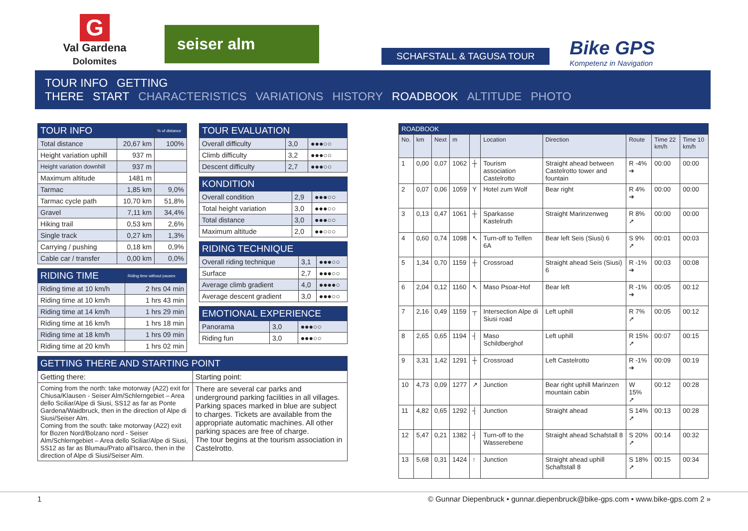G
Val Gardena
Dolomites
seiser alm
SCHAFSTALL & TAGUSA TOUR
Bike GPS
Kompetenz in Navigation
TOUR INFO GETTING THERE START CHARACTERISTICS VARIATIONS HISTORY ROADBOOK ALTITUDE PHOTO
| TOUR INFO | | % of distance |
| --- | --- | --- |
| Total distance | 20,67 km | 100% |
| Height variation uphill | 937 m | |
| Height variation downhill | 937 m | |
| Maximum altitude | 1481 m | |
| Tarmac | 1,85 km | 9,0% |
| Tarmac cycle path | 10,70 km | 51,8% |
| Gravel | 7,11 km | 34,4% |
| Hiking trail | 0,53 km | 2,6% |
| Single track | 0,27 km | 1,3% |
| Carrying / pushing | 0,18 km | 0,9% |
| Cable car / transfer | 0,00 km | 0,0% |
| RIDING TIME | Riding time without pauses |
| --- | --- |
| Riding time at 10 km/h | 2 hrs 04 min |
| Riding time at 10 km/h | 1 hrs 43 min |
| Riding time at 14 km/h | 1 hrs 29 min |
| Riding time at 16 km/h | 1 hrs 18 min |
| Riding time at 18 km/h | 1 hrs 09 min |
| Riding time at 20 km/h | 1 hrs 02 min |
| TOUR EVALUATION | | |
| --- | --- | --- |
| Overall difficulty | 3,0 | ●●●○○ |
| Climb difficulty | 3,2 | ●●●○○ |
| Descent difficulty | 2,7 | ●●●○○ |
| KONDITION | | |
| --- | --- | --- |
| Overall condition | 2,9 | ●●●○○ |
| Total height variation | 3,0 | ●●●○○ |
| Total distance | 3,0 | ●●●○○ |
| Maximum altitude | 2,0 | ●●○○○ |
| RIDING TECHNIQUE | | |
| --- | --- | --- |
| Overall riding technique | 3,1 | ●●●○○ |
| Surface | 2,7 | ●●●○○ |
| Average climb gradient | 4,0 | ●●●●○ |
| Average descent gradient | 3,0 | ●●●○○ |
| EMOTIONAL EXPERIENCE | | |
| --- | --- | --- |
| Panorama | 3,0 | ●●●○○ |
| Riding fun | 3,0 | ●●●○○ |
| GETTING THERE AND STARTING POINT | |
| --- | --- |
| Getting there: | Starting point: |
| Coming from the north: take motorway (A22) exit for Chiusa/Klausen - Seiser Alm/Schlerngebiet – Area dello Sciliar/Alpe di Siusi, SS12 as far as Ponte Gardena/Waidbruck, then in the direction of Alpe di Siusi/Seiser Alm. Coming from the south: take motorway (A22) exit for Bozen Nord/Bolzano nord - Seiser Alm/Schlerngebiet – Area dello Sciliar/Alpe di Siusi, SS12 as far as Blumau/Prato all'Isarco, then in the direction of Alpe di Siusi/Seiser Alm. | There are several car parks and underground parking facilities in all villages. Parking spaces marked in blue are subject to charges. Tickets are available from the appropriate automatic machines. All other parking spaces are free of charge. The tour begins at the tourism association in Castelrotto. |
| ROADBOOK | | | | | | | | | |
| --- | --- | --- | --- | --- | --- | --- | --- | --- | --- |
| No. | km | Next | m | | Location | Direction | Route | Time 22 km/h | Time 10 km/h |
| 1 | 0,00 | 0,07 | 1062 | ┼ | Tourism association Castelrotto | Straight ahead between Castelrotto tower and fountain | R -4% ➔ | 00:00 | 00:00 |
| 2 | 0,07 | 0,06 | 1059 | Y | Hotel zum Wolf | Bear right | R 4% ➔ | 00:00 | 00:00 |
| 3 | 0,13 | 0,47 | 1061 | ┼ | Sparkasse Kastelruth | Straight Marinzenweg | R 8% ➚ | 00:00 | 00:00 |
| 4 | 0,60 | 0,74 | 1098 | ↖ | Turn-off to Telfen 6A | Bear left Seis (Siusi) 6 | S 9% ➚ | 00:01 | 00:03 |
| 5 | 1,34 | 0,70 | 1159 | ┼ | Crossroad | Straight ahead Seis (Siusi) 6 | R -1% ➔ | 00:03 | 00:08 |
| 6 | 2,04 | 0,12 | 1160 | ↖ | Maso Psoar-Hof | Bear left | R -1% ➔ | 00:05 | 00:12 |
| 7 | 2,16 | 0,49 | 1159 | ┬ | Intersection Alpe di Siusi road | Left uphill | R 7% ➚ | 00:05 | 00:12 |
| 8 | 2,65 | 0,65 | 1194 | ┤ | Maso Schildberghof | Left uphill | R 15% ➚ | 00:07 | 00:15 |
| 9 | 3,31 | 1,42 | 1291 | ┼ | Crossroad | Left Castelrotto | R -1% ➔ | 00:09 | 00:19 |
| 10 | 4,73 | 0,09 | 1277 | ↗ | Junction | Bear right uphill Marinzen mountain cabin | W 15% ➚ | 00:12 | 00:28 |
| 11 | 4,82 | 0,65 | 1292 | ┤ | Junction | Straight ahead | S 14% ➚ | 00:13 | 00:28 |
| 12 | 5,47 | 0,21 | 1382 | ┤ | Turn-off to the Wasserebene | Straight ahead Schafstall 8 | S 20% ➚ | 00:14 | 00:32 |
| 13 | 5,68 | 0,31 | 1424 | ↑ | Junction | Straight ahead uphill Schaftstall 8 | S 18% ➚ | 00:15 | 00:34 |
1 © Gunnar Diepenbruck • gunnar.diepenbruck@bike-gps.com • www.bike-gps.com 2 »